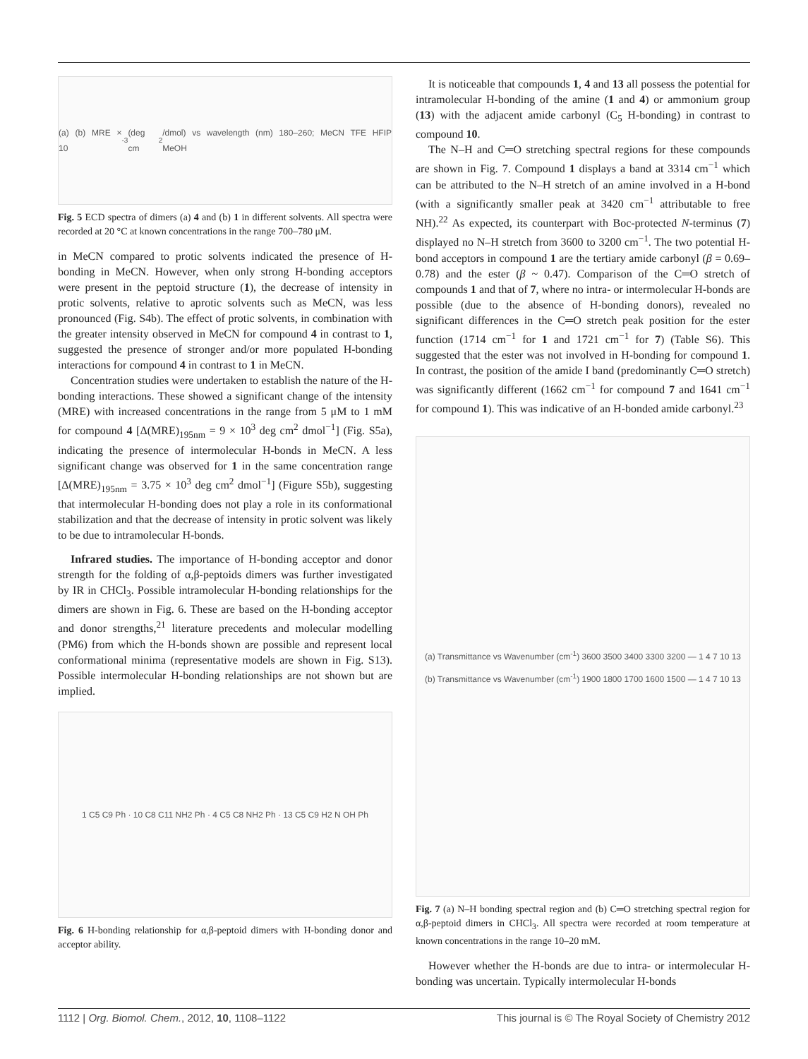(a) (b) MRE × 10<sup>-3</sup> (deg cm<sup>2</sup>/dmol) vs wavelength (nm) 180–260; MeCN TFE HFIP MeOH
Fig. 5 ECD spectra of dimers (a) 4 and (b) 1 in different solvents. All spectra were recorded at 20 °C at known concentrations in the range 700–780 μM.
in MeCN compared to protic solvents indicated the presence of H-bonding in MeCN. However, when only strong H-bonding acceptors were present in the peptoid structure (1), the decrease of intensity in protic solvents, relative to aprotic solvents such as MeCN, was less pronounced (Fig. S4b). The effect of protic solvents, in combination with the greater intensity observed in MeCN for compound 4 in contrast to 1, suggested the presence of stronger and/or more populated H-bonding interactions for compound 4 in contrast to 1 in MeCN.
Concentration studies were undertaken to establish the nature of the H-bonding interactions. These showed a significant change of the intensity (MRE) with increased concentrations in the range from 5 μM to 1 mM for compound 4 [Δ(MRE)<sub>195nm</sub> = 9 × 10<sup>3</sup> deg cm<sup>2</sup> dmol<sup>−1</sup>] (Fig. S5a), indicating the presence of intermolecular H-bonds in MeCN. A less significant change was observed for 1 in the same concentration range [Δ(MRE)<sub>195nm</sub> = 3.75 × 10<sup>3</sup> deg cm<sup>2</sup> dmol<sup>−1</sup>] (Figure S5b), suggesting that intermolecular H-bonding does not play a role in its conformational stabilization and that the decrease of intensity in protic solvent was likely to be due to intramolecular H-bonds.
Infrared studies. The importance of H-bonding acceptor and donor strength for the folding of α,β-peptoids dimers was further investigated by IR in CHCl<sub>3</sub>. Possible intramolecular H-bonding relationships for the dimers are shown in Fig. 6. These are based on the H-bonding acceptor and donor strengths,<sup>21</sup> literature precedents and molecular modelling (PM6) from which the H-bonds shown are possible and represent local conformational minima (representative models are shown in Fig. S13). Possible intermolecular H-bonding relationships are not shown but are implied.
1 C5 C9 Ph · 10 C8 C11 NH2 Ph · 4 C5 C8 NH2 Ph · 13 C5 C9 H2 N OH Ph
Fig. 6 H-bonding relationship for α,β-peptoid dimers with H-bonding donor and acceptor ability.
It is noticeable that compounds 1, 4 and 13 all possess the potential for intramolecular H-bonding of the amine (1 and 4) or ammonium group (13) with the adjacent amide carbonyl (C<sub>5</sub> H-bonding) in contrast to compound 10.
The N–H and C═O stretching spectral regions for these compounds are shown in Fig. 7. Compound 1 displays a band at 3314 cm<sup>−1</sup> which can be attributed to the N–H stretch of an amine involved in a H-bond (with a significantly smaller peak at 3420 cm<sup>−1</sup> attributable to free NH).<sup>22</sup> As expected, its counterpart with Boc-protected N-terminus (7) displayed no N–H stretch from 3600 to 3200 cm<sup>−1</sup>. The two potential H-bond acceptors in compound 1 are the tertiary amide carbonyl (β = 0.69–0.78) and the ester (β ~ 0.47). Comparison of the C═O stretch of compounds 1 and that of 7, where no intra- or intermolecular H-bonds are possible (due to the absence of H-bonding donors), revealed no significant differences in the C═O stretch peak position for the ester function (1714 cm<sup>−1</sup> for 1 and 1721 cm<sup>−1</sup> for 7) (Table S6). This suggested that the ester was not involved in H-bonding for compound 1. In contrast, the position of the amide I band (predominantly C═O stretch) was significantly different (1662 cm<sup>−1</sup> for compound 7 and 1641 cm<sup>−1</sup> for compound 1). This was indicative of an H-bonded amide carbonyl.<sup>23</sup>
(a) Transmittance vs Wavenumber (cm<sup>-1</sup>) 3600 3500 3400 3300 3200 — 1 4 7 10 13
(b) Transmittance vs Wavenumber (cm<sup>-1</sup>) 1900 1800 1700 1600 1500 — 1 4 7 10 13
Fig. 7 (a) N–H bonding spectral region and (b) C═O stretching spectral region for α,β-peptoid dimers in CHCl<sub>3</sub>. All spectra were recorded at room temperature at known concentrations in the range 10–20 mM.
However whether the H-bonds are due to intra- or intermolecular H-bonding was uncertain. Typically intermolecular H-bonds
1112 | Org. Biomol. Chem., 2012, 10, 1108–1122 This journal is © The Royal Society of Chemistry 2012